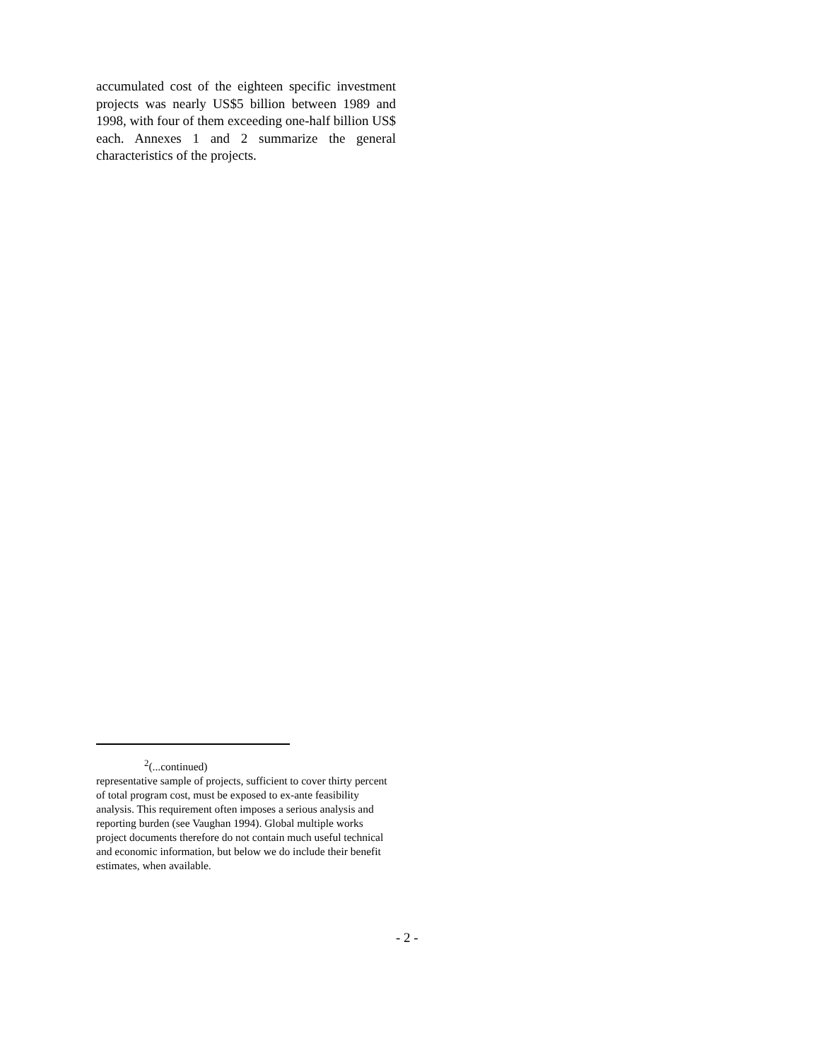accumulated cost of the eighteen specific investment projects was nearly US$5 billion between 1989 and 1998, with four of them exceeding one-half billion US$ each. Annexes 1 and 2 summarize the general characteristics of the projects.
<sup>2</sup> (...continued)
representative sample of projects, sufficient to cover thirty percent of total program cost, must be exposed to ex-ante feasibility analysis. This requirement often imposes a serious analysis and reporting burden (see Vaughan 1994). Global multiple works project documents therefore do not contain much useful technical and economic information, but below we do include their benefit estimates, when available.
- 2 -